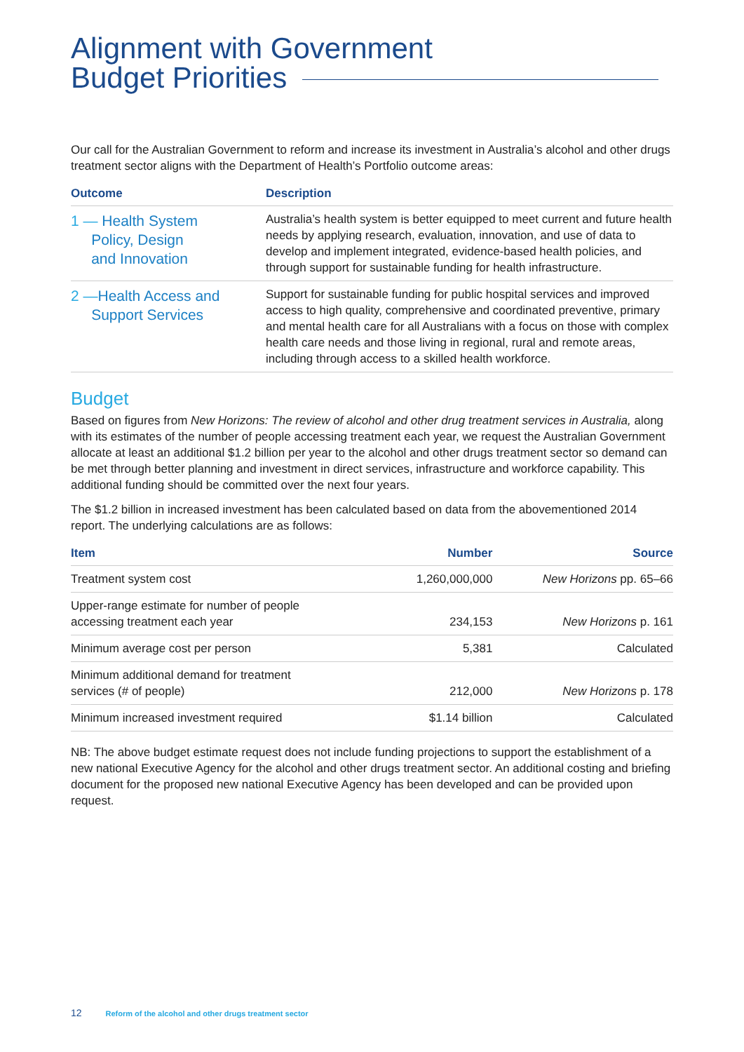Alignment with Government
Budget Priorities
Our call for the Australian Government to reform and increase its investment in Australia’s alcohol and other drugs treatment sector aligns with the Department of Health’s Portfolio outcome areas:
| Outcome | Description |
| --- | --- |
| 1 — Health System Policy, Design and Innovation | Australia’s health system is better equipped to meet current and future health needs by applying research, evaluation, innovation, and use of data to develop and implement integrated, evidence-based health policies, and through support for sustainable funding for health infrastructure. |
| 2 — Health Access and Support Services | Support for sustainable funding for public hospital services and improved access to high quality, comprehensive and coordinated preventive, primary and mental health care for all Australians with a focus on those with complex health care needs and those living in regional, rural and remote areas, including through access to a skilled health workforce. |
Budget
Based on figures from New Horizons: The review of alcohol and other drug treatment services in Australia, along with its estimates of the number of people accessing treatment each year, we request the Australian Government allocate at least an additional $1.2 billion per year to the alcohol and other drugs treatment sector so demand can be met through better planning and investment in direct services, infrastructure and workforce capability. This additional funding should be committed over the next four years.
The $1.2 billion in increased investment has been calculated based on data from the abovementioned 2014 report. The underlying calculations are as follows:
| Item | Number | Source |
| --- | --- | --- |
| Treatment system cost | 1,260,000,000 | New Horizons pp. 65–66 |
| Upper-range estimate for number of people accessing treatment each year | 234,153 | New Horizons p. 161 |
| Minimum average cost per person | 5,381 | Calculated |
| Minimum additional demand for treatment services (# of people) | 212,000 | New Horizons p. 178 |
| Minimum increased investment required | $1.14 billion | Calculated |
NB: The above budget estimate request does not include funding projections to support the establishment of a new national Executive Agency for the alcohol and other drugs treatment sector. An additional costing and briefing document for the proposed new national Executive Agency has been developed and can be provided upon request.
12 Reform of the alcohol and other drugs treatment sector